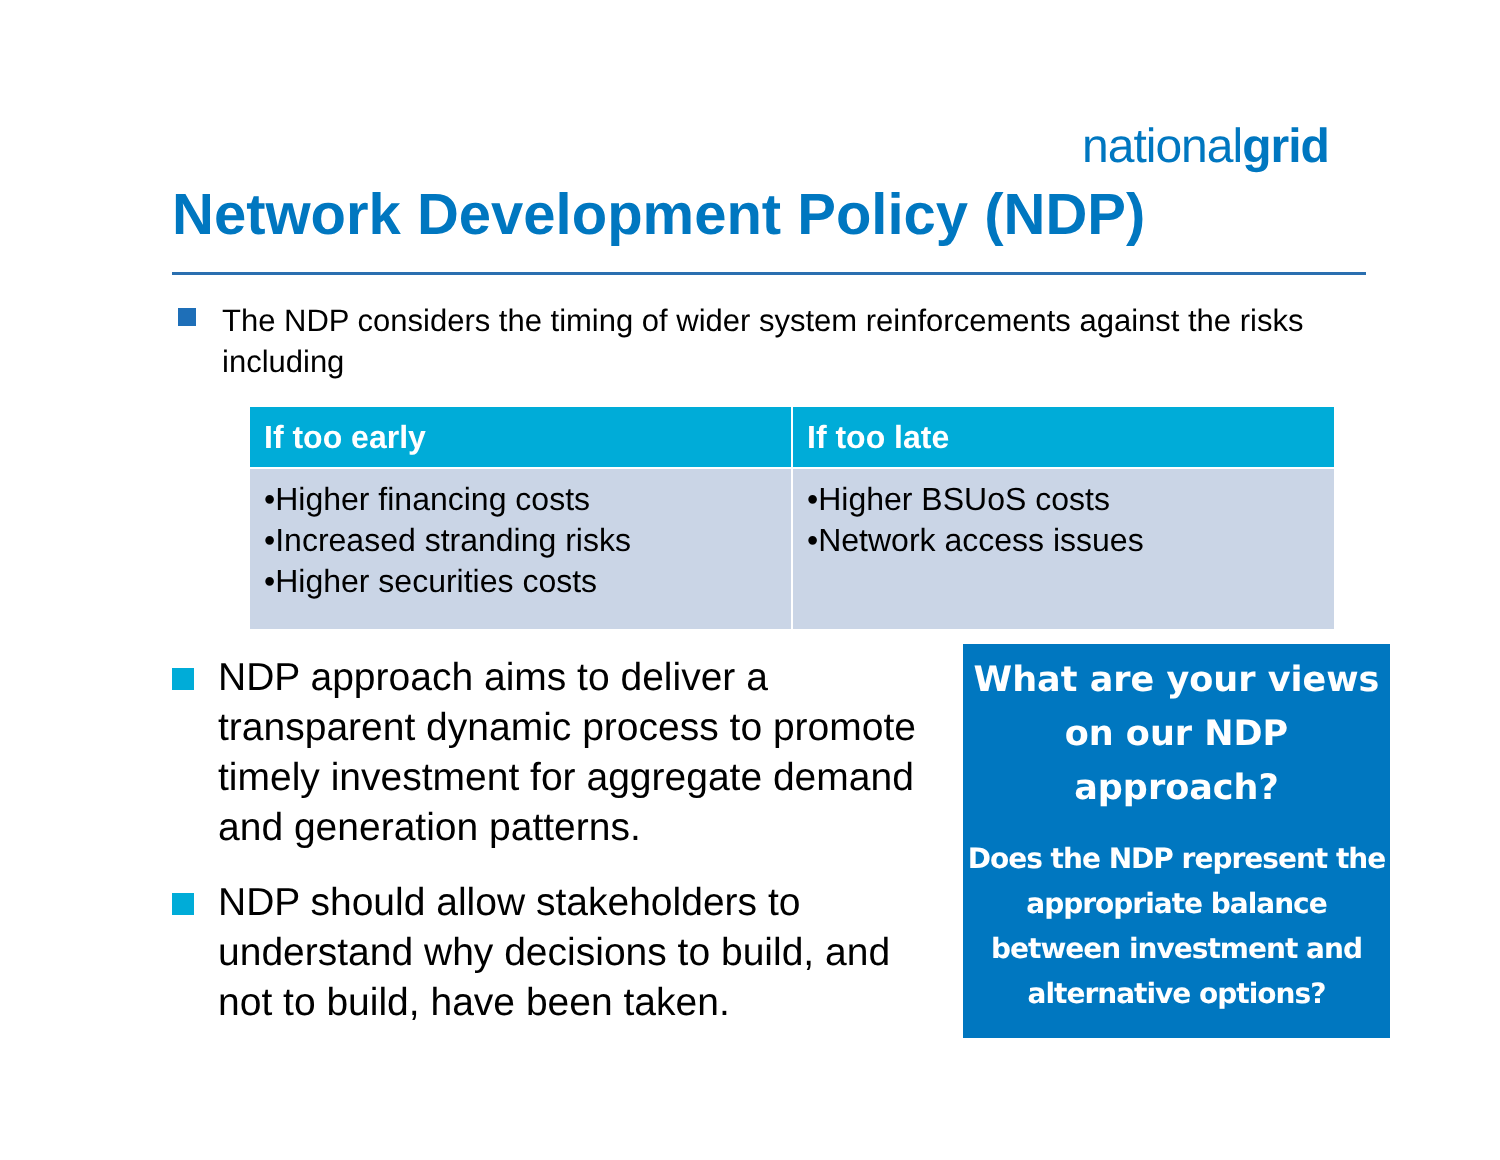nationalgrid
Network Development Policy (NDP)
The NDP considers the timing of wider system reinforcements against the risks including
| If too early | If too late |
| --- | --- |
| •Higher financing costs •Increased stranding risks •Higher securities costs | •Higher BSUoS costs •Network access issues |
NDP approach aims to deliver a transparent dynamic process to promote timely investment for aggregate demand and generation patterns.
NDP should allow stakeholders to understand why decisions to build, and not to build, have been taken.
What are your views on our NDP approach?
Does the NDP represent the appropriate balance between investment and alternative options?